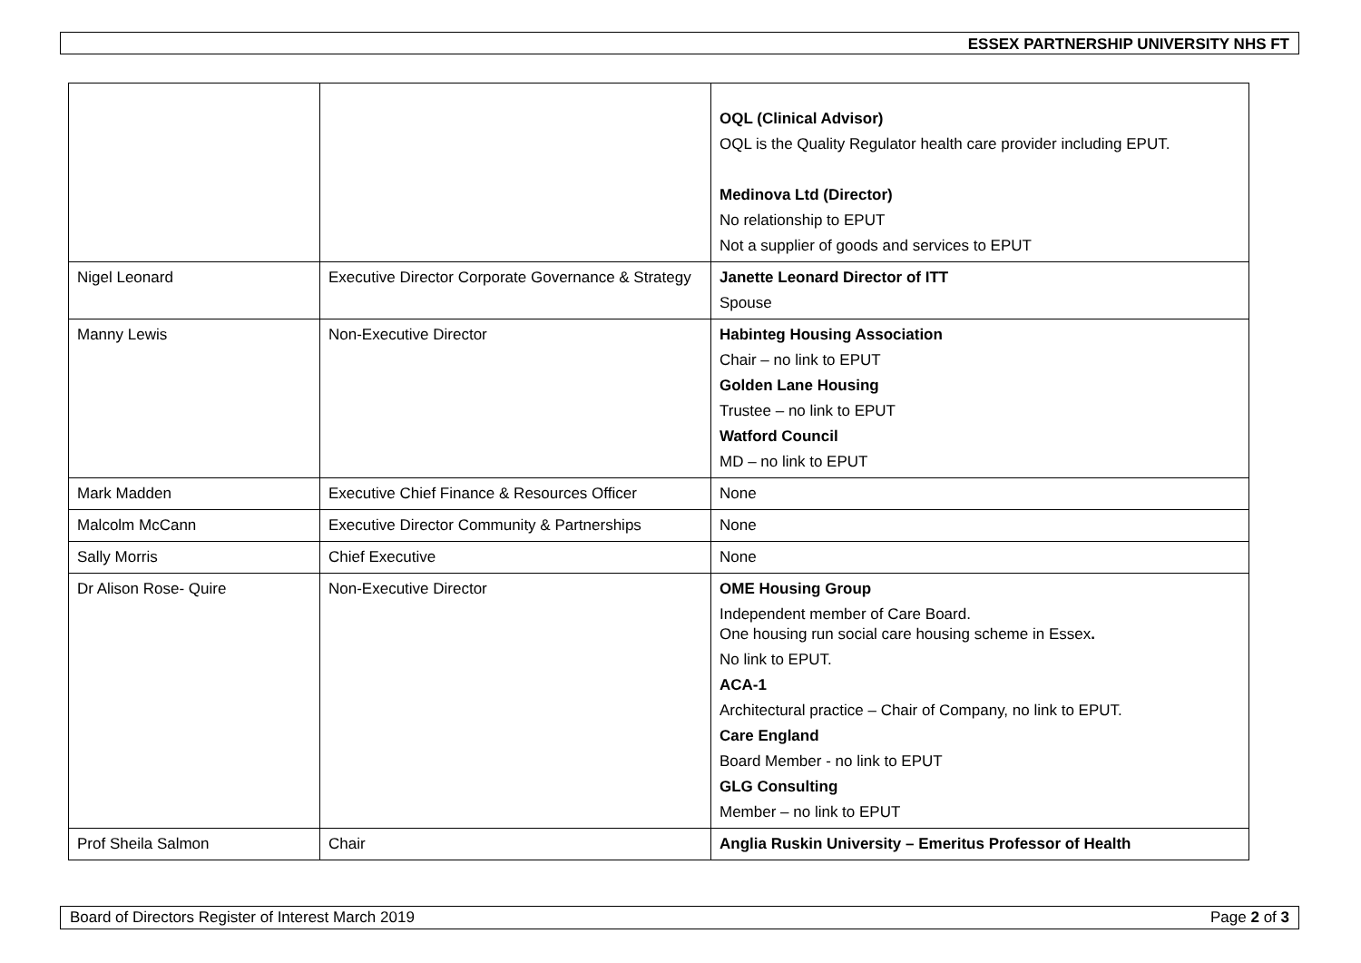ESSEX PARTNERSHIP UNIVERSITY NHS FT
| | | OQL (Clinical Advisor) OQL is the Quality Regulator health care provider including EPUT. Medinova Ltd (Director) No relationship to EPUT Not a supplier of goods and services to EPUT |
| Nigel Leonard | Executive Director Corporate Governance & Strategy | Janette Leonard Director of ITT Spouse |
| Manny Lewis | Non-Executive Director | Habinteg Housing Association Chair – no link to EPUT Golden Lane Housing Trustee – no link to EPUT Watford Council MD – no link to EPUT |
| Mark Madden | Executive Chief Finance & Resources Officer | None |
| Malcolm McCann | Executive Director Community & Partnerships | None |
| Sally Morris | Chief Executive | None |
| Dr Alison Rose- Quire | Non-Executive Director | OME Housing Group Independent member of Care Board. One housing run social care housing scheme in Essex . No link to EPUT. ACA-1 Architectural practice – Chair of Company, no link to EPUT. Care England Board Member - no link to EPUT GLG Consulting Member – no link to EPUT |
| Prof Sheila Salmon | Chair | Anglia Ruskin University – Emeritus Professor of Health |
Board of Directors Register of Interest March 2019 Page 2 of 3